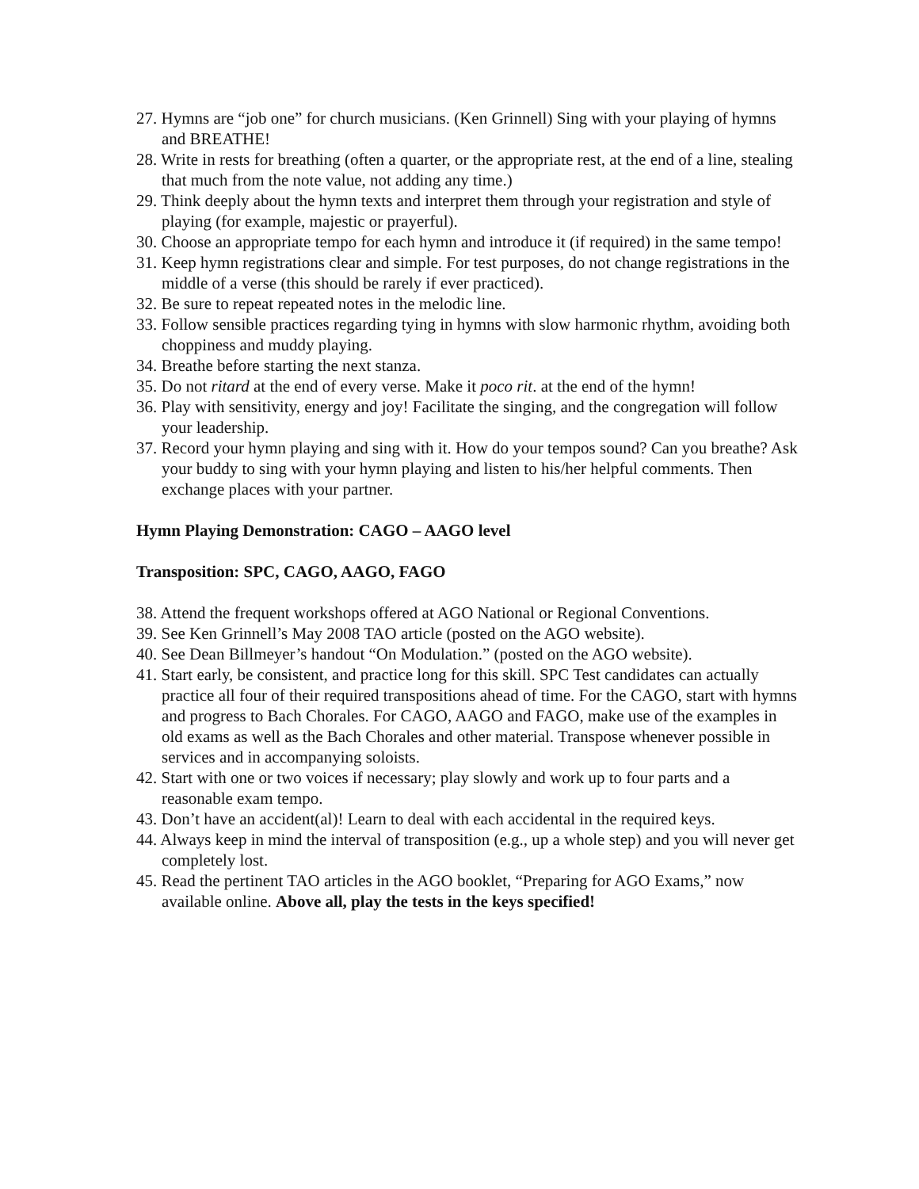27. Hymns are “job one” for church musicians. (Ken Grinnell) Sing with your playing of hymns and BREATHE!
28. Write in rests for breathing (often a quarter, or the appropriate rest, at the end of a line, stealing that much from the note value, not adding any time.)
29. Think deeply about the hymn texts and interpret them through your registration and style of playing (for example, majestic or prayerful).
30. Choose an appropriate tempo for each hymn and introduce it (if required) in the same tempo!
31. Keep hymn registrations clear and simple. For test purposes, do not change registrations in the middle of a verse (this should be rarely if ever practiced).
32. Be sure to repeat repeated notes in the melodic line.
33. Follow sensible practices regarding tying in hymns with slow harmonic rhythm, avoiding both choppiness and muddy playing.
34. Breathe before starting the next stanza.
35. Do not ritard at the end of every verse. Make it poco rit. at the end of the hymn!
36. Play with sensitivity, energy and joy! Facilitate the singing, and the congregation will follow your leadership.
37. Record your hymn playing and sing with it. How do your tempos sound? Can you breathe? Ask your buddy to sing with your hymn playing and listen to his/her helpful comments. Then exchange places with your partner.
Hymn Playing Demonstration: CAGO – AAGO level
Transposition: SPC, CAGO, AAGO, FAGO
38. Attend the frequent workshops offered at AGO National or Regional Conventions.
39. See Ken Grinnell’s May 2008 TAO article (posted on the AGO website).
40. See Dean Billmeyer’s handout “On Modulation.” (posted on the AGO website).
41. Start early, be consistent, and practice long for this skill. SPC Test candidates can actually practice all four of their required transpositions ahead of time. For the CAGO, start with hymns and progress to Bach Chorales. For CAGO, AAGO and FAGO, make use of the examples in old exams as well as the Bach Chorales and other material. Transpose whenever possible in services and in accompanying soloists.
42. Start with one or two voices if necessary; play slowly and work up to four parts and a reasonable exam tempo.
43. Don’t have an accident(al)! Learn to deal with each accidental in the required keys.
44. Always keep in mind the interval of transposition (e.g., up a whole step) and you will never get completely lost.
45. Read the pertinent TAO articles in the AGO booklet, “Preparing for AGO Exams,” now available online. Above all, play the tests in the keys specified!